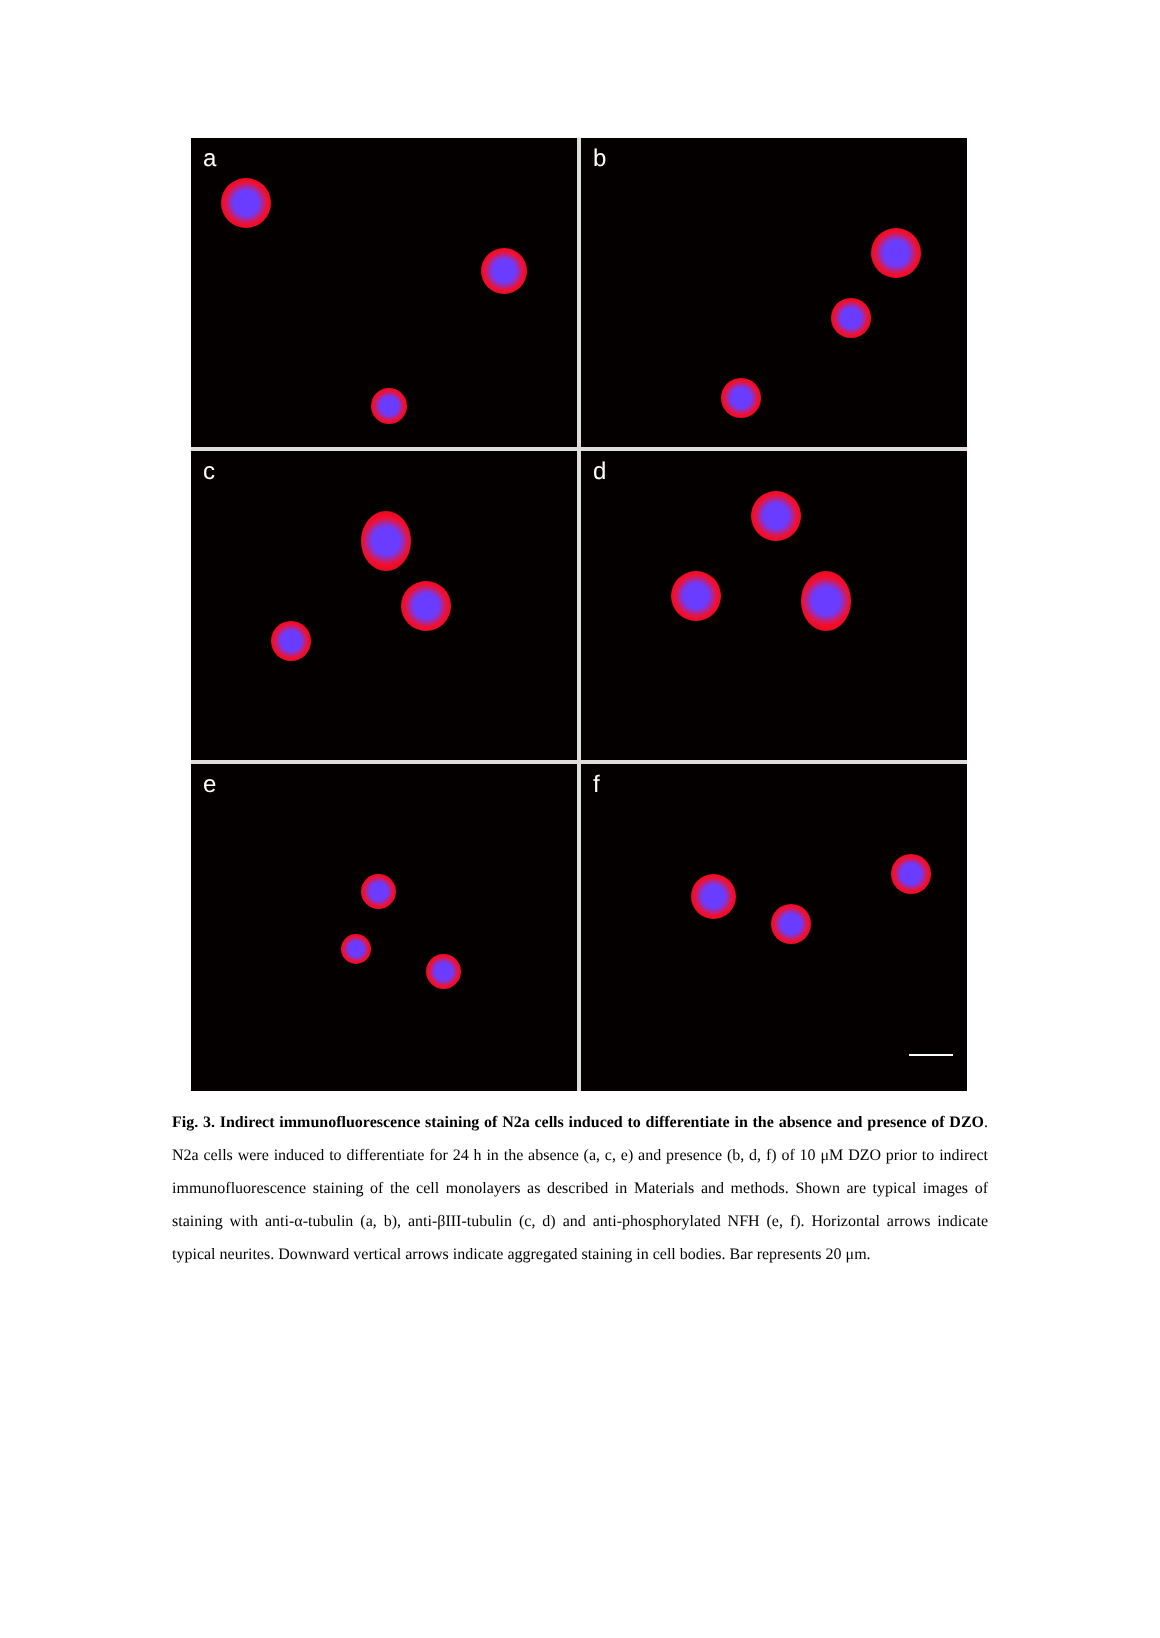a
b
c
d
e
f
Fig. 3. Indirect immunofluorescence staining of N2a cells induced to differentiate in the absence and presence of DZO. N2a cells were induced to differentiate for 24 h in the absence (a, c, e) and presence (b, d, f) of 10 μM DZO prior to indirect immunofluorescence staining of the cell monolayers as described in Materials and methods. Shown are typical images of staining with anti-α-tubulin (a, b), anti-βIII-tubulin (c, d) and anti-phosphorylated NFH (e, f). Horizontal arrows indicate typical neurites. Downward vertical arrows indicate aggregated staining in cell bodies. Bar represents 20 μm.